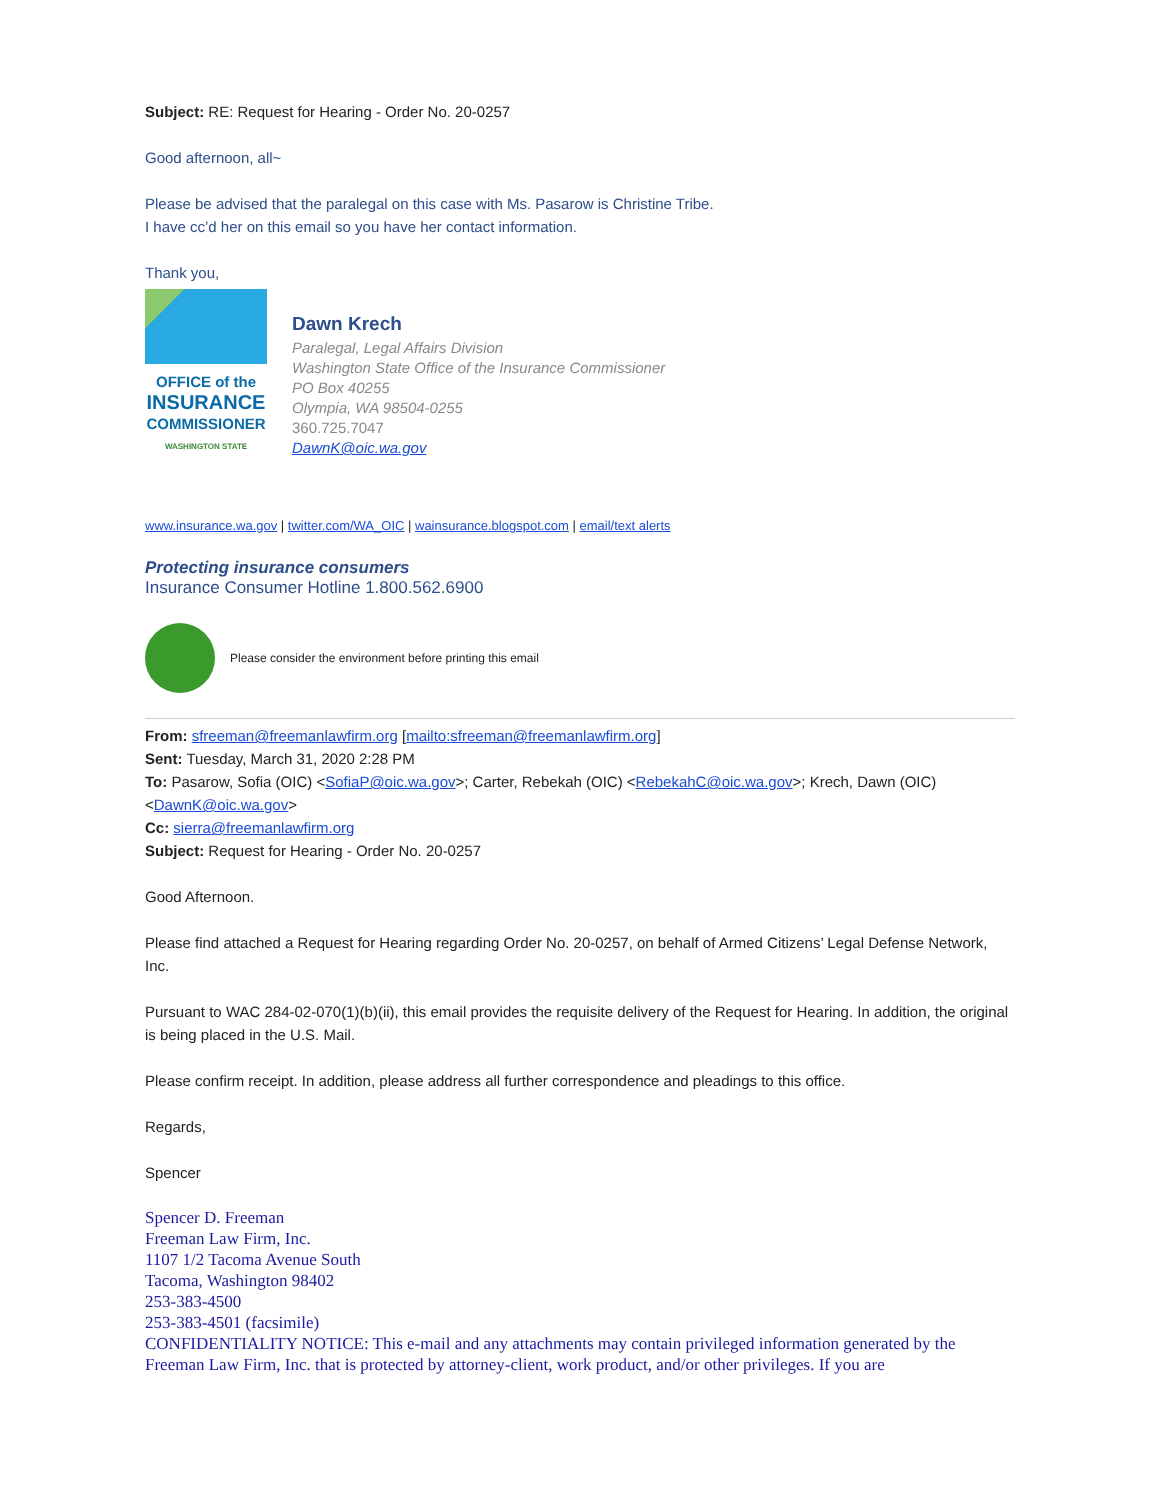Subject: RE: Request for Hearing - Order No. 20-0257
Good afternoon, all~
Please be advised that the paralegal on this case with Ms. Pasarow is Christine Tribe.
I have cc’d her on this email so you have her contact information.
Thank you,
OFFICE of the
INSURANCE
COMMISSIONER
WASHINGTON STATE
Dawn Krech
Paralegal, Legal Affairs Division
Washington State Office of the Insurance Commissioner
PO Box 40255
Olympia, WA 98504-0255
360.725.7047
DawnK@oic.wa.gov
www.insurance.wa.gov | twitter.com/WA_OIC | wainsurance.blogspot.com | email/text alerts
Protecting insurance consumers
Insurance Consumer Hotline 1.800.562.6900
Please consider the environment before printing this email
From: sfreeman@freemanlawfirm.org [mailto:sfreeman@freemanlawfirm.org]
Sent: Tuesday, March 31, 2020 2:28 PM
To: Pasarow, Sofia (OIC) <SofiaP@oic.wa.gov>; Carter, Rebekah (OIC) <RebekahC@oic.wa.gov>; Krech, Dawn (OIC) <DawnK@oic.wa.gov>
Cc: sierra@freemanlawfirm.org
Subject: Request for Hearing - Order No. 20-0257
Good Afternoon.
Please find attached a Request for Hearing regarding Order No. 20-0257, on behalf of Armed Citizens’ Legal Defense Network, Inc.
Pursuant to WAC 284-02-070(1)(b)(ii), this email provides the requisite delivery of the Request for Hearing. In addition, the original is being placed in the U.S. Mail.
Please confirm receipt. In addition, please address all further correspondence and pleadings to this office.
Regards,
Spencer
Spencer D. Freeman
Freeman Law Firm, Inc.
1107 1/2 Tacoma Avenue South
Tacoma, Washington 98402
253-383-4500
253-383-4501 (facsimile)
CONFIDENTIALITY NOTICE: This e-mail and any attachments may contain privileged information generated by the Freeman Law Firm, Inc. that is protected by attorney-client, work product, and/or other privileges. If you are